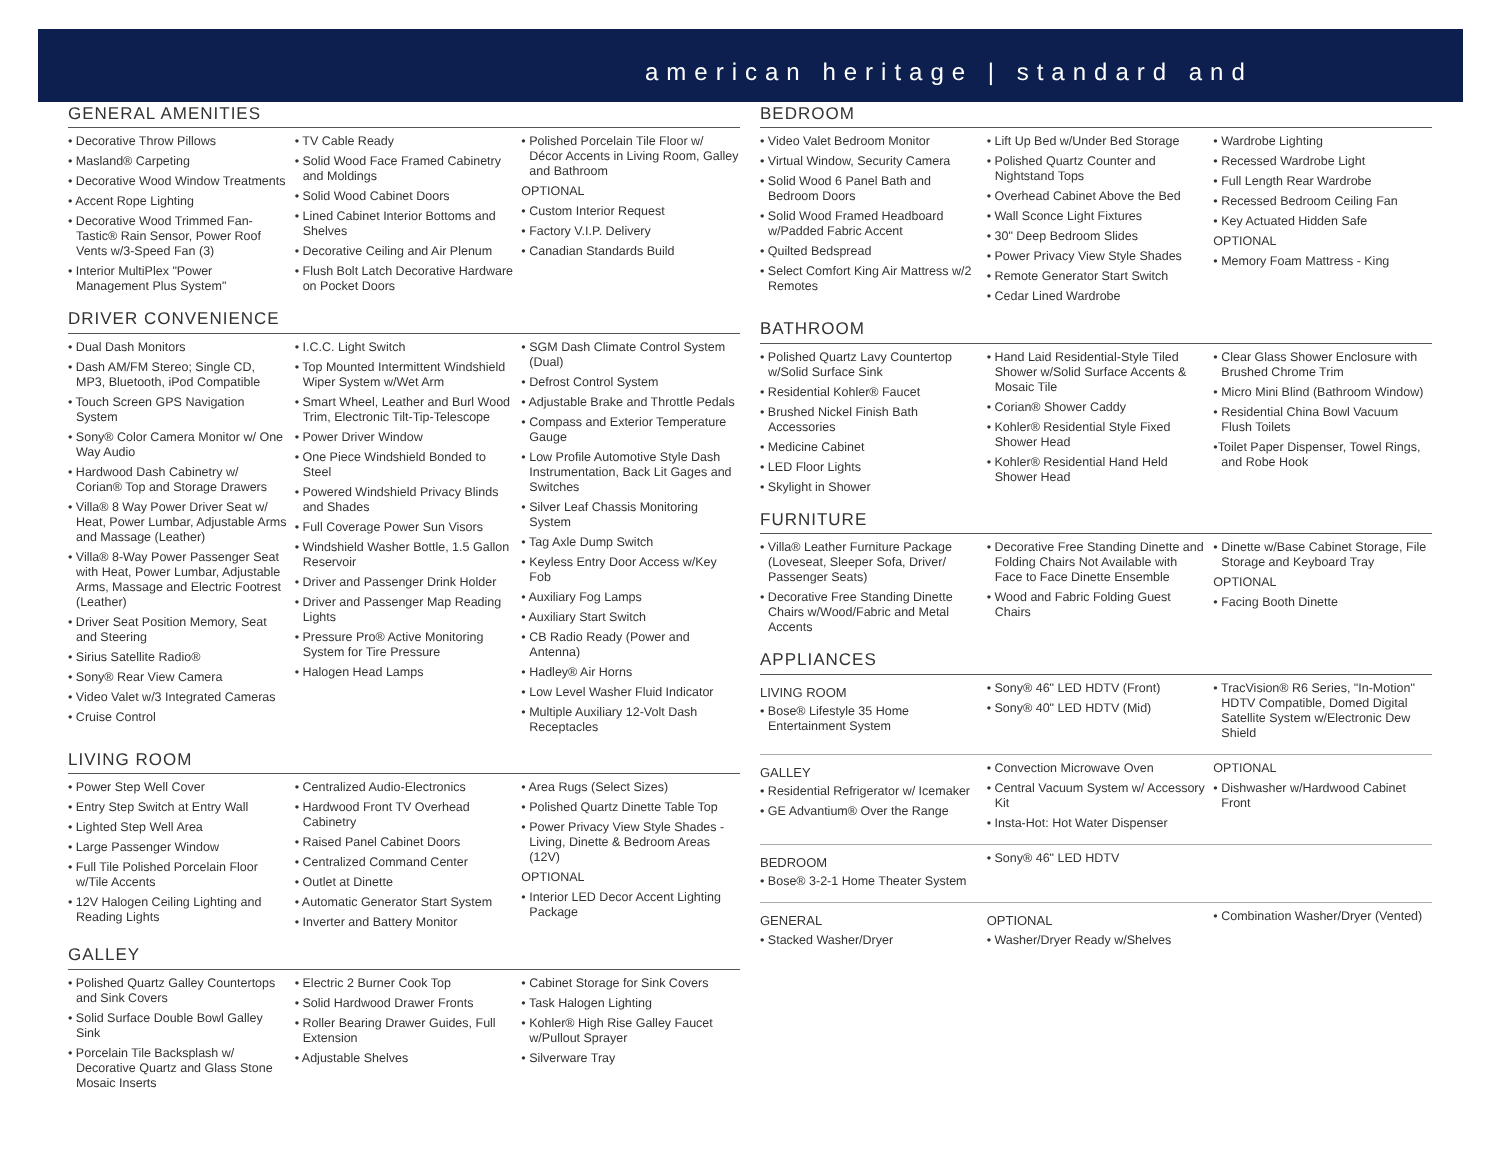american heritage | standard and
GENERAL AMENITIES
• Decorative Throw Pillows
• Masland® Carpeting
• Decorative Wood Window Treatments
• Accent Rope Lighting
• Decorative Wood Trimmed Fan-Tastic® Rain Sensor, Power Roof Vents w/3-Speed Fan (3)
• Interior MultiPlex "Power Management Plus System"
• TV Cable Ready
• Solid Wood Face Framed Cabinetry and Moldings
• Solid Wood Cabinet Doors
• Lined Cabinet Interior Bottoms and Shelves
• Decorative Ceiling and Air Plenum
• Flush Bolt Latch Decorative Hardware on Pocket Doors
• Polished Porcelain Tile Floor w/ Décor Accents in Living Room, Galley and Bathroom
OPTIONAL
• Custom Interior Request
• Factory V.I.P. Delivery
• Canadian Standards Build
DRIVER CONVENIENCE
• Dual Dash Monitors
• Dash AM/FM Stereo; Single CD, MP3, Bluetooth, iPod Compatible
• Touch Screen GPS Navigation System
• Sony® Color Camera Monitor w/ One Way Audio
• Hardwood Dash Cabinetry w/ Corian® Top and Storage Drawers
• Villa® 8 Way Power Driver Seat w/ Heat, Power Lumbar, Adjustable Arms and Massage (Leather)
• Villa® 8-Way Power Passenger Seat with Heat, Power Lumbar, Adjustable Arms, Massage and Electric Footrest (Leather)
• Driver Seat Position Memory, Seat and Steering
• Sirius Satellite Radio®
• Sony® Rear View Camera
• Video Valet w/3 Integrated Cameras
• Cruise Control
• I.C.C. Light Switch
• Top Mounted Intermittent Windshield Wiper System w/Wet Arm
• Smart Wheel, Leather and Burl Wood Trim, Electronic Tilt-Tip-Telescope
• Power Driver Window
• One Piece Windshield Bonded to Steel
• Powered Windshield Privacy Blinds and Shades
• Full Coverage Power Sun Visors
• Windshield Washer Bottle, 1.5 Gallon Reservoir
• Driver and Passenger Drink Holder
• Driver and Passenger Map Reading Lights
• Pressure Pro® Active Monitoring System for Tire Pressure
• Halogen Head Lamps
• SGM Dash Climate Control System (Dual)
• Defrost Control System
• Adjustable Brake and Throttle Pedals
• Compass and Exterior Temperature Gauge
• Low Profile Automotive Style Dash Instrumentation, Back Lit Gages and Switches
• Silver Leaf Chassis Monitoring System
• Tag Axle Dump Switch
• Keyless Entry Door Access w/Key Fob
• Auxiliary Fog Lamps
• Auxiliary Start Switch
• CB Radio Ready (Power and Antenna)
• Hadley® Air Horns
• Low Level Washer Fluid Indicator
• Multiple Auxiliary 12-Volt Dash Receptacles
LIVING ROOM
• Power Step Well Cover
• Entry Step Switch at Entry Wall
• Lighted Step Well Area
• Large Passenger Window
• Full Tile Polished Porcelain Floor w/Tile Accents
• 12V Halogen Ceiling Lighting and Reading Lights
• Centralized Audio-Electronics
• Hardwood Front TV Overhead Cabinetry
• Raised Panel Cabinet Doors
• Centralized Command Center
• Outlet at Dinette
• Automatic Generator Start System
• Inverter and Battery Monitor
• Area Rugs (Select Sizes)
• Polished Quartz Dinette Table Top
• Power Privacy View Style Shades - Living, Dinette & Bedroom Areas (12V)
OPTIONAL
• Interior LED Decor Accent Lighting Package
GALLEY
• Polished Quartz Galley Countertops and Sink Covers
• Solid Surface Double Bowl Galley Sink
• Porcelain Tile Backsplash w/ Decorative Quartz and Glass Stone Mosaic Inserts
• Electric 2 Burner Cook Top
• Solid Hardwood Drawer Fronts
• Roller Bearing Drawer Guides, Full Extension
• Adjustable Shelves
• Cabinet Storage for Sink Covers
• Task Halogen Lighting
• Kohler® High Rise Galley Faucet w/Pullout Sprayer
• Silverware Tray
BEDROOM
• Video Valet Bedroom Monitor
• Virtual Window, Security Camera
• Solid Wood 6 Panel Bath and Bedroom Doors
• Solid Wood Framed Headboard w/Padded Fabric Accent
• Quilted Bedspread
• Select Comfort King Air Mattress w/2 Remotes
• Lift Up Bed w/Under Bed Storage
• Polished Quartz Counter and Nightstand Tops
• Overhead Cabinet Above the Bed
• Wall Sconce Light Fixtures
• 30" Deep Bedroom Slides
• Power Privacy View Style Shades
• Remote Generator Start Switch
• Cedar Lined Wardrobe
• Wardrobe Lighting
• Recessed Wardrobe Light
• Full Length Rear Wardrobe
• Recessed Bedroom Ceiling Fan
• Key Actuated Hidden Safe
OPTIONAL
• Memory Foam Mattress - King
BATHROOM
• Polished Quartz Lavy Countertop w/Solid Surface Sink
• Residential Kohler® Faucet
• Brushed Nickel Finish Bath Accessories
• Medicine Cabinet
• LED Floor Lights
• Skylight in Shower
• Hand Laid Residential-Style Tiled Shower w/Solid Surface Accents & Mosaic Tile
• Corian® Shower Caddy
• Kohler® Residential Style Fixed Shower Head
• Kohler® Residential Hand Held Shower Head
• Clear Glass Shower Enclosure with Brushed Chrome Trim
• Micro Mini Blind (Bathroom Window)
• Residential China Bowl Vacuum Flush Toilets
•Toilet Paper Dispenser, Towel Rings, and Robe Hook
FURNITURE
• Villa® Leather Furniture Package (Loveseat, Sleeper Sofa, Driver/ Passenger Seats)
• Decorative Free Standing Dinette Chairs w/Wood/Fabric and Metal Accents
• Decorative Free Standing Dinette and Folding Chairs Not Available with Face to Face Dinette Ensemble
• Wood and Fabric Folding Guest Chairs
• Dinette w/Base Cabinet Storage, File Storage and Keyboard Tray
OPTIONAL
• Facing Booth Dinette
APPLIANCES
LIVING ROOM
• Bose® Lifestyle 35 Home Entertainment System
• Sony® 46" LED HDTV (Front)
• Sony® 40" LED HDTV (Mid)
• TracVision® R6 Series, "In-Motion" HDTV Compatible, Domed Digital Satellite System w/Electronic Dew Shield
GALLEY
• Residential Refrigerator w/ Icemaker
• GE Advantium® Over the Range
• Convection Microwave Oven
• Central Vacuum System w/ Accessory Kit
• Insta-Hot: Hot Water Dispenser
OPTIONAL
• Dishwasher w/Hardwood Cabinet Front
BEDROOM
• Bose® 3-2-1 Home Theater System
• Sony® 46" LED HDTV
GENERAL
• Stacked Washer/Dryer
OPTIONAL
• Washer/Dryer Ready w/Shelves
• Combination Washer/Dryer (Vented)